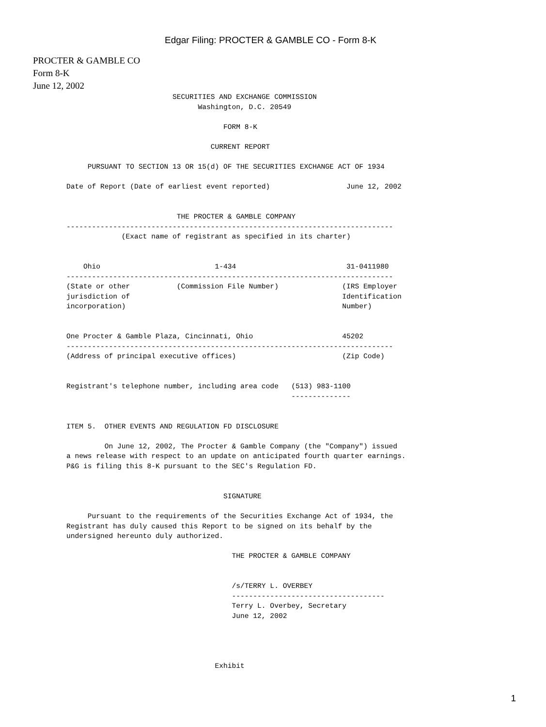Edgar Filing: PROCTER & GAMBLE CO - Form 8-K
PROCTER & GAMBLE CO
Form 8-K
June 12, 2002
                         SECURITIES AND EXCHANGE COMMISSION
                               Washington, D.C. 20549

                                     FORM 8-K

                                  CURRENT REPORT

     PURSUANT TO SECTION 13 OR 15(d) OF THE SECURITIES EXCHANGE ACT OF 1934

Date of Report (Date of earliest event reported)                  June 12, 2002


                          THE PROCTER & GAMBLE COMPANY
-----------------------------------------------------------------------------
             (Exact name of registrant as specified in its charter)


    Ohio                           1-434                          31-0411980
-----------------------------------------------------------------------------
(State or other           (Commission File Number)               (IRS Employer
jurisdiction of                                                  Identification
incorporation)                                                   Number)


One Procter & Gamble Plaza, Cincinnati, Ohio                     45202
-----------------------------------------------------------------------------
(Address of principal executive offices)                         (Zip Code)


Registrant's telephone number, including area code   (513) 983-1100
                                                     --------------


ITEM 5.  OTHER EVENTS AND REGULATION FD DISCLOSURE

         On June 12, 2002, The Procter & Gamble Company (the "Company") issued
a news release with respect to an update on anticipated fourth quarter earnings.
P&G is filing this 8-K pursuant to the SEC's Regulation FD.


                                     SIGNATURE

     Pursuant to the requirements of the Securities Exchange Act of 1934, the
Registrant has duly caused this Report to be signed on its behalf by the
undersigned hereunto duly authorized.

                                       THE PROCTER & GAMBLE COMPANY


                                       /s/TERRY L. OVERBEY
                                       ------------------------------------
                                       Terry L. Overbey, Secretary
                                       June 12, 2002




                                   Exhibit
1